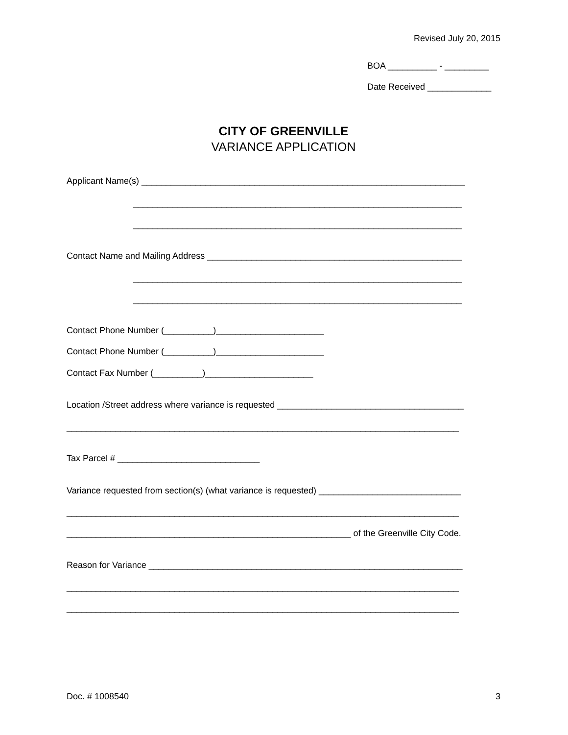Revised July 20, 2015
BOA __________ - _________
Date Received _____________
CITY OF GREENVILLE
VARIANCE APPLICATION
Applicant Name(s) __________________________________________________________________
___________________________________________________________________
___________________________________________________________________
Contact Name and Mailing Address ____________________________________________________
___________________________________________________________________
___________________________________________________________________
Contact Phone Number (__________)______________________
Contact Phone Number (__________)______________________
Contact Fax Number (__________)______________________
Location /Street address where variance is requested ______________________________________
________________________________________________________________________________
Tax Parcel # _____________________________
Variance requested from section(s) (what variance is requested) _____________________________
________________________________________________________________________________
__________________________________________________________ of the Greenville City Code.
Reason for Variance ________________________________________________________________
________________________________________________________________________________
________________________________________________________________________________
Doc. # 1008540
3